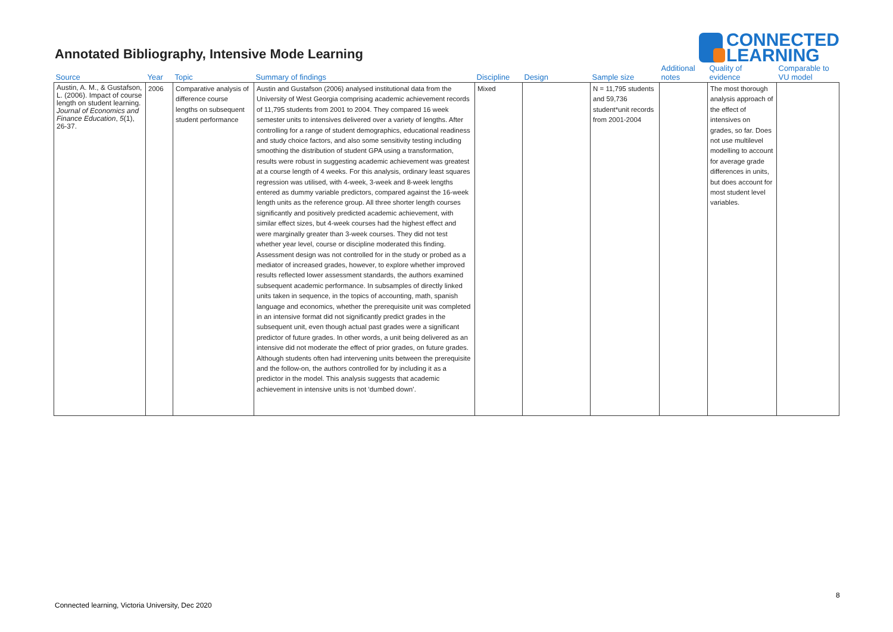Annotated Bibliography, Intensive Mode Learning
CONNECTED
LEARNING
| Source | Year | Topic | Summary of findings | Discipline | Design | Sample size | Additional notes | Quality of evidence | Comparable to VU model |
| --- | --- | --- | --- | --- | --- | --- | --- | --- | --- |
| Austin, A. M., & Gustafson, L. (2006). Impact of course length on student learning. Journal of Economics and Finance Education , 5 (1), 26-37. | 2006 | Comparative analysis of difference course lengths on subsequent student performance | Austin and Gustafson (2006) analysed institutional data from the University of West Georgia comprising academic achievement records of 11,795 students from 2001 to 2004. They compared 16 week semester units to intensives delivered over a variety of lengths. After controlling for a range of student demographics, educational readiness and study choice factors, and also some sensitivity testing including smoothing the distribution of student GPA using a transformation, results were robust in suggesting academic achievement was greatest at a course length of 4 weeks. For this analysis, ordinary least squares regression was utilised, with 4-week, 3-week and 8-week lengths entered as dummy variable predictors, compared against the 16-week length units as the reference group. All three shorter length courses significantly and positively predicted academic achievement, with similar effect sizes, but 4-week courses had the highest effect and were marginally greater than 3-week courses. They did not test whether year level, course or discipline moderated this finding. Assessment design was not controlled for in the study or probed as a mediator of increased grades, however, to explore whether improved results reflected lower assessment standards, the authors examined subsequent academic performance. In subsamples of directly linked units taken in sequence, in the topics of accounting, math, spanish language and economics, whether the prerequisite unit was completed in an intensive format did not significantly predict grades in the subsequent unit, even though actual past grades were a significant predictor of future grades. In other words, a unit being delivered as an intensive did not moderate the effect of prior grades, on future grades. Although students often had intervening units between the prerequisite and the follow-on, the authors controlled for by including it as a predictor in the model. This analysis suggests that academic achievement in intensive units is not ‘dumbed down’. | Mixed | | N = 11,795 students and 59,736 student*unit records from 2001-2004 | | The most thorough analysis approach of the effect of intensives on grades, so far. Does not use multilevel modelling to account for average grade differences in units, but does account for most student level variables. | |
Connected learning, Victoria University, Dec 2020
8